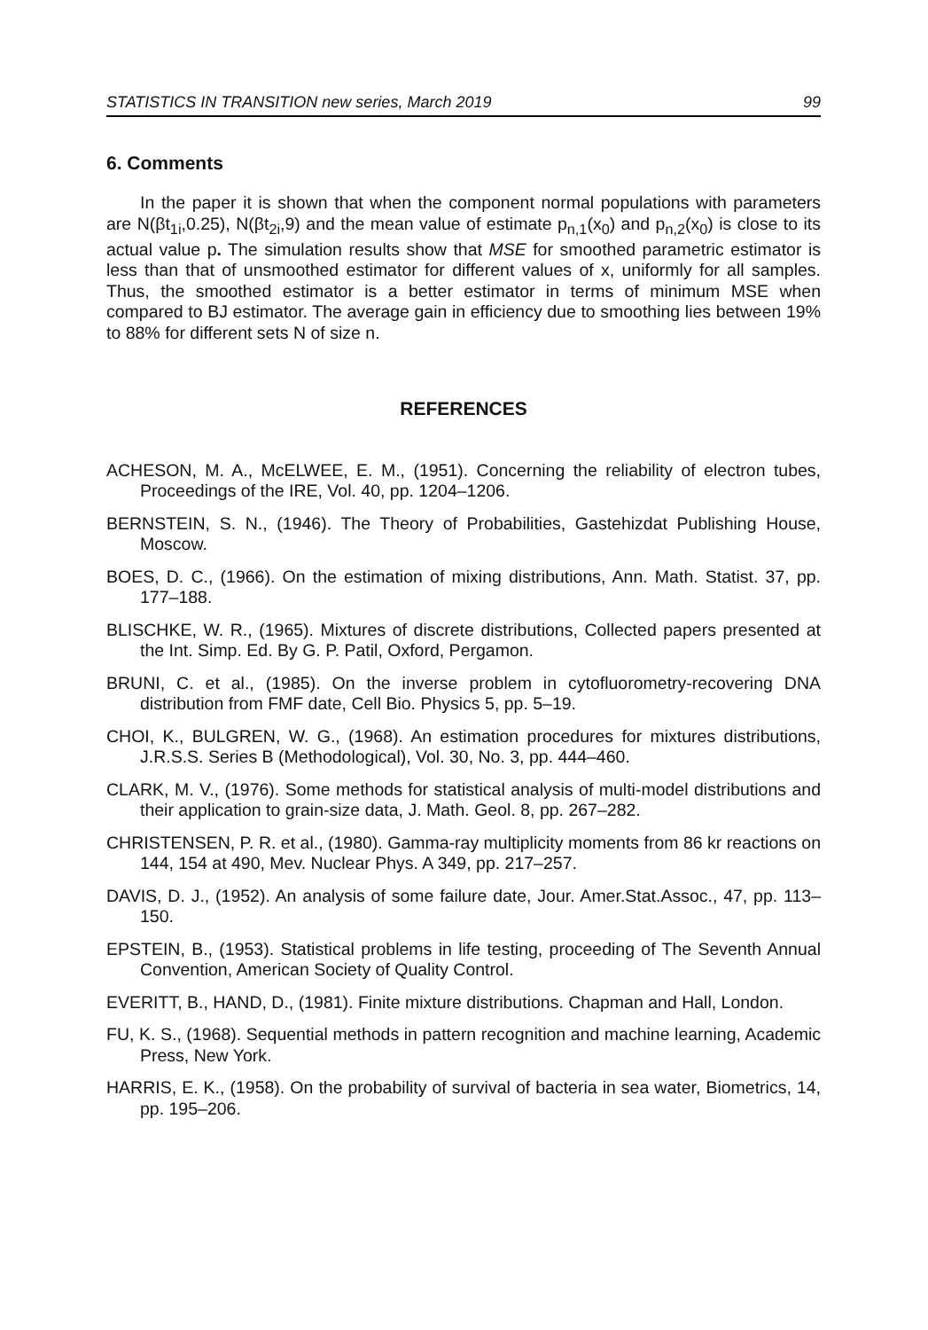STATISTICS IN TRANSITION new series, March 2019 99
6. Comments
In the paper it is shown that when the component normal populations with parameters are N(βt<sub>1i</sub>,0.25), N(βt<sub>2i</sub>,9) and the mean value of estimate p<sub>n,1</sub>(x<sub>0</sub>) and p<sub>n,2</sub>(x<sub>0</sub>) is close to its actual value p. The simulation results show that MSE for smoothed parametric estimator is less than that of unsmoothed estimator for different values of x, uniformly for all samples. Thus, the smoothed estimator is a better estimator in terms of minimum MSE when compared to BJ estimator. The average gain in efficiency due to smoothing lies between 19% to 88% for different sets N of size n.
REFERENCES
ACHESON, M. A., McELWEE, E. M., (1951). Concerning the reliability of electron tubes, Proceedings of the IRE, Vol. 40, pp. 1204–1206.
BERNSTEIN, S. N., (1946). The Theory of Probabilities, Gastehizdat Publishing House, Moscow.
BOES, D. C., (1966). On the estimation of mixing distributions, Ann. Math. Statist. 37, pp. 177–188.
BLISCHKE, W. R., (1965). Mixtures of discrete distributions, Collected papers presented at the Int. Simp. Ed. By G. P. Patil, Oxford, Pergamon.
BRUNI, C. et al., (1985). On the inverse problem in cytofluorometry-recovering DNA distribution from FMF date, Cell Bio. Physics 5, pp. 5–19.
CHOI, K., BULGREN, W. G., (1968). An estimation procedures for mixtures distributions, J.R.S.S. Series B (Methodological), Vol. 30, No. 3, pp. 444–460.
CLARK, M. V., (1976). Some methods for statistical analysis of multi-model distributions and their application to grain-size data, J. Math. Geol. 8, pp. 267–282.
CHRISTENSEN, P. R. et al., (1980). Gamma-ray multiplicity moments from 86 kr reactions on 144, 154 at 490, Mev. Nuclear Phys. A 349, pp. 217–257.
DAVIS, D. J., (1952). An analysis of some failure date, Jour. Amer.Stat.Assoc., 47, pp. 113–150.
EPSTEIN, B., (1953). Statistical problems in life testing, proceeding of The Seventh Annual Convention, American Society of Quality Control.
EVERITT, B., HAND, D., (1981). Finite mixture distributions. Chapman and Hall, London.
FU, K. S., (1968). Sequential methods in pattern recognition and machine learning, Academic Press, New York.
HARRIS, E. K., (1958). On the probability of survival of bacteria in sea water, Biometrics, 14, pp. 195–206.